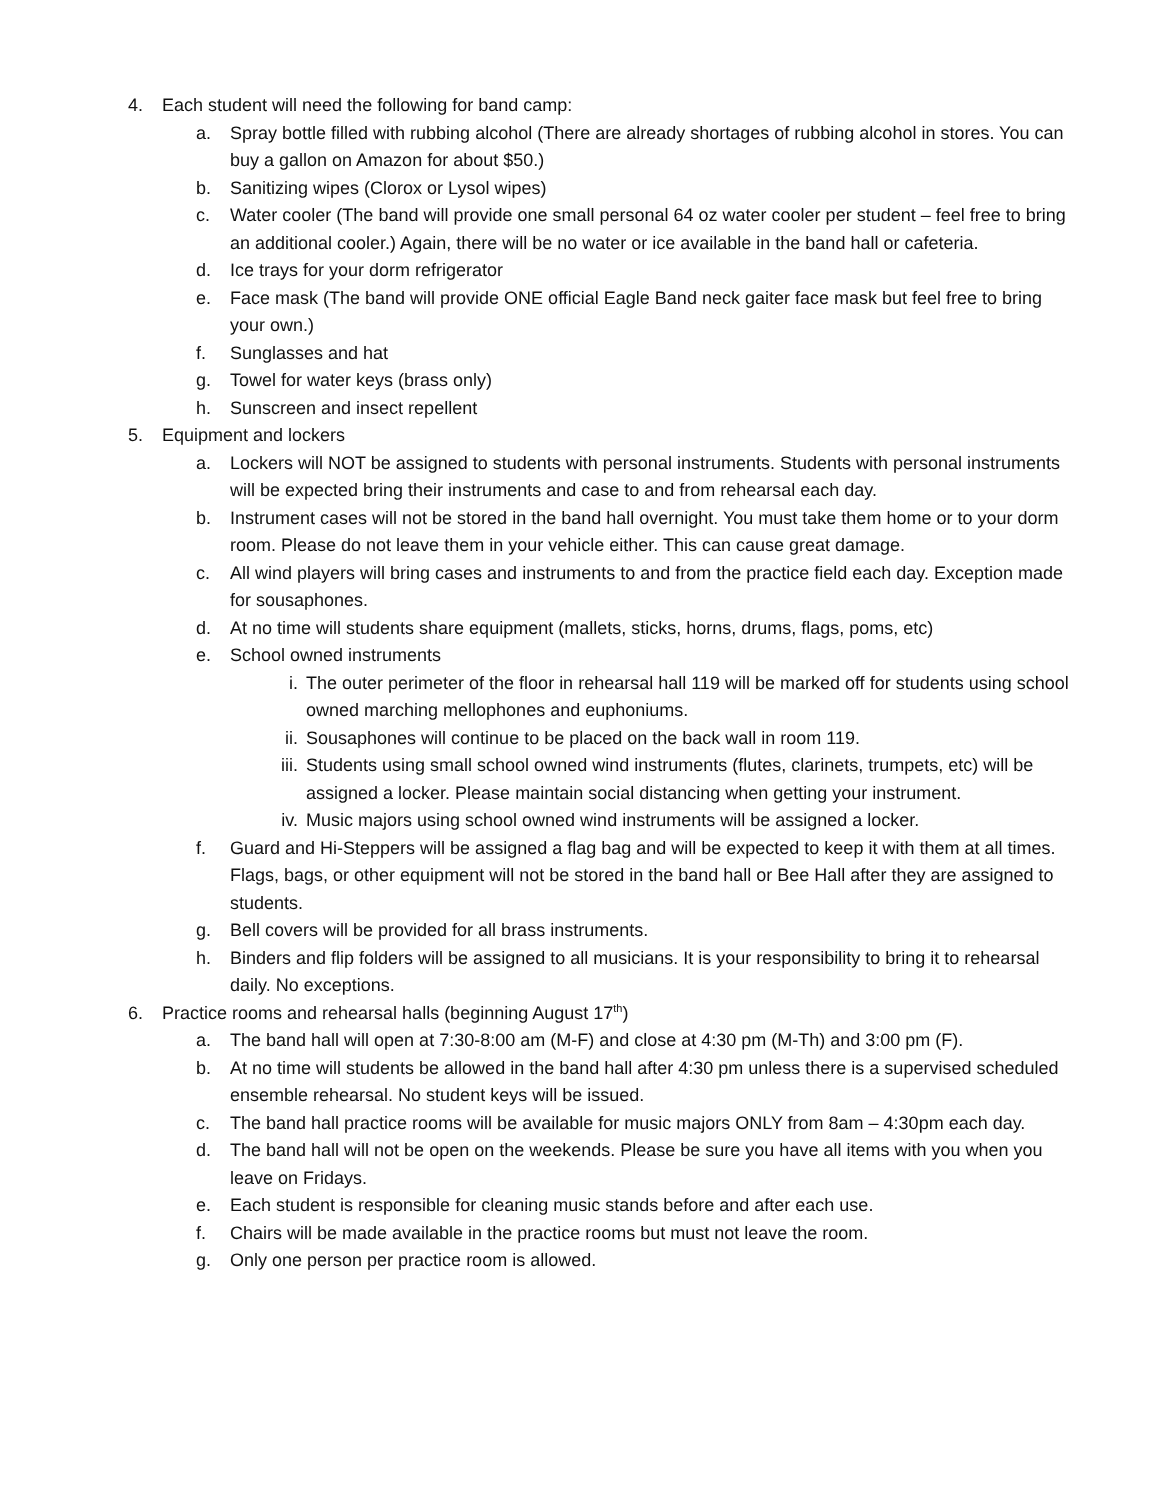4. Each student will need the following for band camp:
a. Spray bottle filled with rubbing alcohol (There are already shortages of rubbing alcohol in stores. You can buy a gallon on Amazon for about $50.)
b. Sanitizing wipes (Clorox or Lysol wipes)
c. Water cooler (The band will provide one small personal 64 oz water cooler per student – feel free to bring an additional cooler.) Again, there will be no water or ice available in the band hall or cafeteria.
d. Ice trays for your dorm refrigerator
e. Face mask (The band will provide ONE official Eagle Band neck gaiter face mask but feel free to bring your own.)
f. Sunglasses and hat
g. Towel for water keys (brass only)
h. Sunscreen and insect repellent
5. Equipment and lockers
a. Lockers will NOT be assigned to students with personal instruments. Students with personal instruments will be expected bring their instruments and case to and from rehearsal each day.
b. Instrument cases will not be stored in the band hall overnight. You must take them home or to your dorm room. Please do not leave them in your vehicle either. This can cause great damage.
c. All wind players will bring cases and instruments to and from the practice field each day. Exception made for sousaphones.
d. At no time will students share equipment (mallets, sticks, horns, drums, flags, poms, etc)
e. School owned instruments
i. The outer perimeter of the floor in rehearsal hall 119 will be marked off for students using school owned marching mellophones and euphoniums.
ii. Sousaphones will continue to be placed on the back wall in room 119.
iii. Students using small school owned wind instruments (flutes, clarinets, trumpets, etc) will be assigned a locker. Please maintain social distancing when getting your instrument.
iv. Music majors using school owned wind instruments will be assigned a locker.
f. Guard and Hi-Steppers will be assigned a flag bag and will be expected to keep it with them at all times. Flags, bags, or other equipment will not be stored in the band hall or Bee Hall after they are assigned to students.
g. Bell covers will be provided for all brass instruments.
h. Binders and flip folders will be assigned to all musicians. It is your responsibility to bring it to rehearsal daily. No exceptions.
6. Practice rooms and rehearsal halls (beginning August 17<sup>th</sup>)
a. The band hall will open at 7:30-8:00 am (M-F) and close at 4:30 pm (M-Th) and 3:00 pm (F).
b. At no time will students be allowed in the band hall after 4:30 pm unless there is a supervised scheduled ensemble rehearsal. No student keys will be issued.
c. The band hall practice rooms will be available for music majors ONLY from 8am – 4:30pm each day.
d. The band hall will not be open on the weekends. Please be sure you have all items with you when you leave on Fridays.
e. Each student is responsible for cleaning music stands before and after each use.
f. Chairs will be made available in the practice rooms but must not leave the room.
g. Only one person per practice room is allowed.